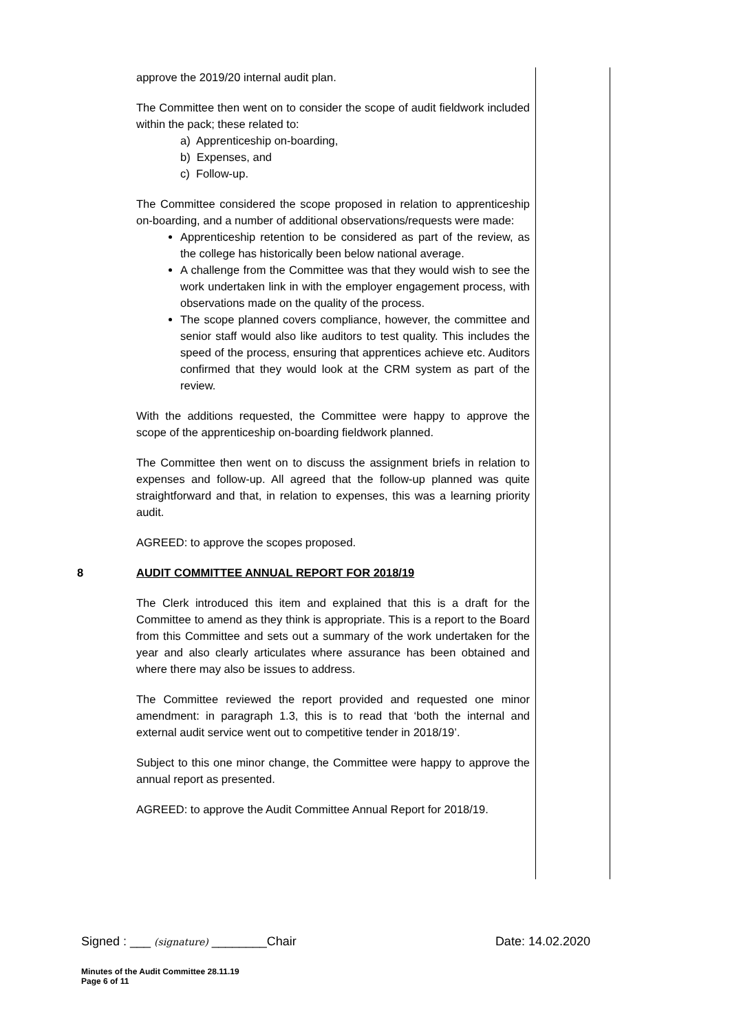approve the 2019/20 internal audit plan.
The Committee then went on to consider the scope of audit fieldwork included within the pack; these related to:
a) Apprenticeship on-boarding,
b) Expenses, and
c) Follow-up.
The Committee considered the scope proposed in relation to apprenticeship on-boarding, and a number of additional observations/requests were made:
Apprenticeship retention to be considered as part of the review, as the college has historically been below national average.
A challenge from the Committee was that they would wish to see the work undertaken link in with the employer engagement process, with observations made on the quality of the process.
The scope planned covers compliance, however, the committee and senior staff would also like auditors to test quality. This includes the speed of the process, ensuring that apprentices achieve etc. Auditors confirmed that they would look at the CRM system as part of the review.
With the additions requested, the Committee were happy to approve the scope of the apprenticeship on-boarding fieldwork planned.
The Committee then went on to discuss the assignment briefs in relation to expenses and follow-up. All agreed that the follow-up planned was quite straightforward and that, in relation to expenses, this was a learning priority audit.
AGREED: to approve the scopes proposed.
8
AUDIT COMMITTEE ANNUAL REPORT FOR 2018/19
The Clerk introduced this item and explained that this is a draft for the Committee to amend as they think is appropriate. This is a report to the Board from this Committee and sets out a summary of the work undertaken for the year and also clearly articulates where assurance has been obtained and where there may also be issues to address.
The Committee reviewed the report provided and requested one minor amendment: in paragraph 1.3, this is to read that ‘both the internal and external audit service went out to competitive tender in 2018/19’.
Subject to this one minor change, the Committee were happy to approve the annual report as presented.
AGREED: to approve the Audit Committee Annual Report for 2018/19.
Signed : ___ (signature) ________Chair Date: 14.02.2020
Minutes of the Audit Committee 28.11.19
Page 6 of 11